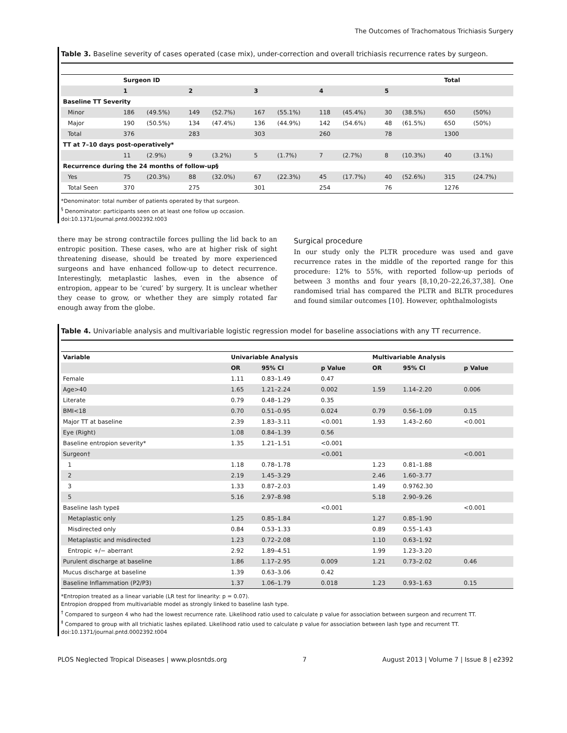The Outcomes of Trachomatous Trichiasis Surgery
Table 3. Baseline severity of cases operated (case mix), under-correction and overall trichiasis recurrence rates by surgeon.
| | Surgeon ID | | | | | | | | | | Total | |
| --- | --- | --- | --- | --- | --- | --- | --- | --- | --- | --- | --- | --- |
| | 1 | | 2 | | 3 | | 4 | | 5 | | | |
| Baseline TT Severity | | | | | | | | | | | | |
| Minor | 186 | (49.5%) | 149 | (52.7%) | 167 | (55.1%) | 118 | (45.4%) | 30 | (38.5%) | 650 | (50%) |
| Major | 190 | (50.5%) | 134 | (47.4%) | 136 | (44.9%) | 142 | (54.6%) | 48 | (61.5%) | 650 | (50%) |
| Total | 376 | | 283 | | 303 | | 260 | | 78 | | 1300 | |
| TT at 7–10 days post-operatively* | | | | | | | | | | | | |
| | 11 | (2.9%) | 9 | (3.2%) | 5 | (1.7%) | 7 | (2.7%) | 8 | (10.3%) | 40 | (3.1%) |
| Recurrence during the 24 months of follow-up§ | | | | | | | | | | | | |
| Yes | 75 | (20.3%) | 88 | (32.0%) | 67 | (22.3%) | 45 | (17.7%) | 40 | (52.6%) | 315 | (24.7%) |
| Total Seen | 370 | | 275 | | 301 | | 254 | | 76 | | 1276 | |
*Denominator: total number of patients operated by that surgeon.
<sup>§</sup> Denominator: participants seen on at least one follow up occasion.
doi:10.1371/journal.pntd.0002392.t003
there may be strong contractile forces pulling the lid back to an entropic position. These cases, who are at higher risk of sight threatening disease, should be treated by more experienced surgeons and have enhanced follow-up to detect recurrence. Interestingly, metaplastic lashes, even in the absence of entropion, appear to be ‘cured’ by surgery. It is unclear whether they cease to grow, or whether they are simply rotated far enough away from the globe.
Surgical procedure
In our study only the PLTR procedure was used and gave recurrence rates in the middle of the reported range for this procedure: 12% to 55%, with reported follow-up periods of between 3 months and four years [8,10,20–22,26,37,38]. One randomised trial has compared the PLTR and BLTR procedures and found similar outcomes [10]. However, ophthalmologists
Table 4. Univariable analysis and multivariable logistic regression model for baseline associations with any TT recurrence.
| Variable | Univariable Analysis | | | Multivariable Analysis | | |
| --- | --- | --- | --- | --- | --- | --- |
| | OR | 95% CI | p Value | OR | 95% CI | p Value |
| Female | 1.11 | 0.83–1.49 | 0.47 | | | |
| Age>40 | 1.65 | 1.21–2.24 | 0.002 | 1.59 | 1.14–2.20 | 0.006 |
| Literate | 0.79 | 0.48–1.29 | 0.35 | | | |
| BMI<18 | 0.70 | 0.51–0.95 | 0.024 | 0.79 | 0.56–1.09 | 0.15 |
| Major TT at baseline | 2.39 | 1.83–3.11 | <0.001 | 1.93 | 1.43–2.60 | <0.001 |
| Eye (Right) | 1.08 | 0.84–1.39 | 0.56 | | | |
| Baseline entropion severity* | 1.35 | 1.21–1.51 | <0.001 | | | |
| Surgeon† | | | <0.001 | | | <0.001 |
| 1 | 1.18 | 0.78–1.78 | | 1.23 | 0.81–1.88 | |
| 2 | 2.19 | 1.45–3.29 | | 2.46 | 1.60–3.77 | |
| 3 | 1.33 | 0.87–2.03 | | 1.49 | 0.9762.30 | |
| 5 | 5.16 | 2.97–8.98 | | 5.18 | 2.90–9.26 | |
| Baseline lash type‡ | | | <0.001 | | | <0.001 |
| Metaplastic only | 1.25 | 0.85–1.84 | | 1.27 | 0.85–1.90 | |
| Misdirected only | 0.84 | 0.53–1.33 | | 0.89 | 0.55–1.43 | |
| Metaplastic and misdirected | 1.23 | 0.72–2.08 | | 1.10 | 0.63–1.92 | |
| Entropic +/− aberrant | 2.92 | 1.89–4.51 | | 1.99 | 1.23–3.20 | |
| Purulent discharge at baseline | 1.86 | 1.17–2.95 | 0.009 | 1.21 | 0.73–2.02 | 0.46 |
| Mucus discharge at baseline | 1.39 | 0.63–3.06 | 0.42 | | | |
| Baseline Inflammation (P2/P3) | 1.37 | 1.06–1.79 | 0.018 | 1.23 | 0.93–1.63 | 0.15 |
*Entropion treated as a linear variable (LR test for linearity: p = 0.07).
Entropion dropped from multivariable model as strongly linked to baseline lash type.
<sup>†</sup> Compared to surgeon 4 who had the lowest recurrence rate. Likelihood ratio used to calculate p value for association between surgeon and recurrent TT.
<sup>‡</sup> Compared to group with all trichiatic lashes epilated. Likelihood ratio used to calculate p value for association between lash type and recurrent TT.
doi:10.1371/journal.pntd.0002392.t004
PLOS Neglected Tropical Diseases | www.plosntds.org 7 August 2013 | Volume 7 | Issue 8 | e2392